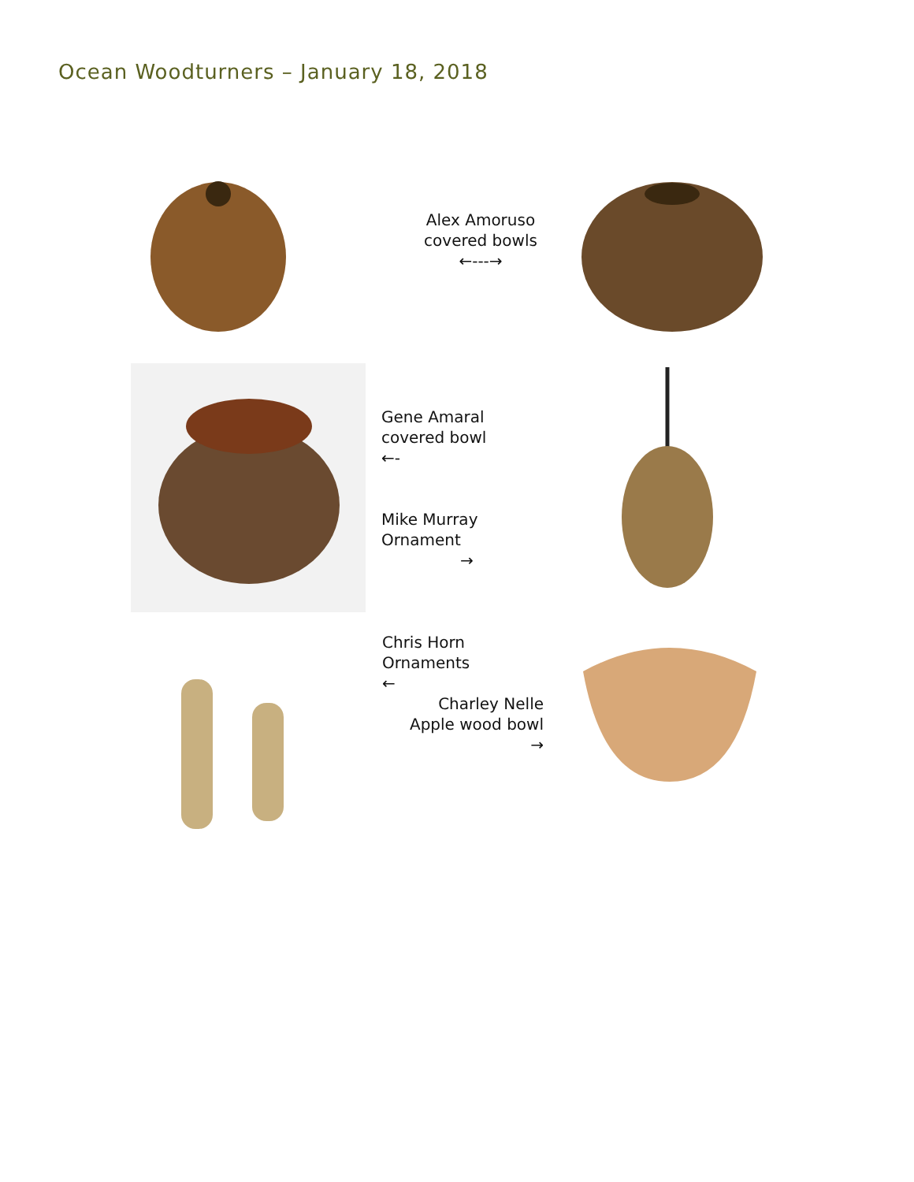Ocean Woodturners – January 18, 2018
Alex Amoruso
covered bowls
←---→
Gene Amaral
covered bowl
←-
Mike Murray
Ornament
→
Chris Horn
Ornaments
←
Charley Nelle
Apple wood bowl
→